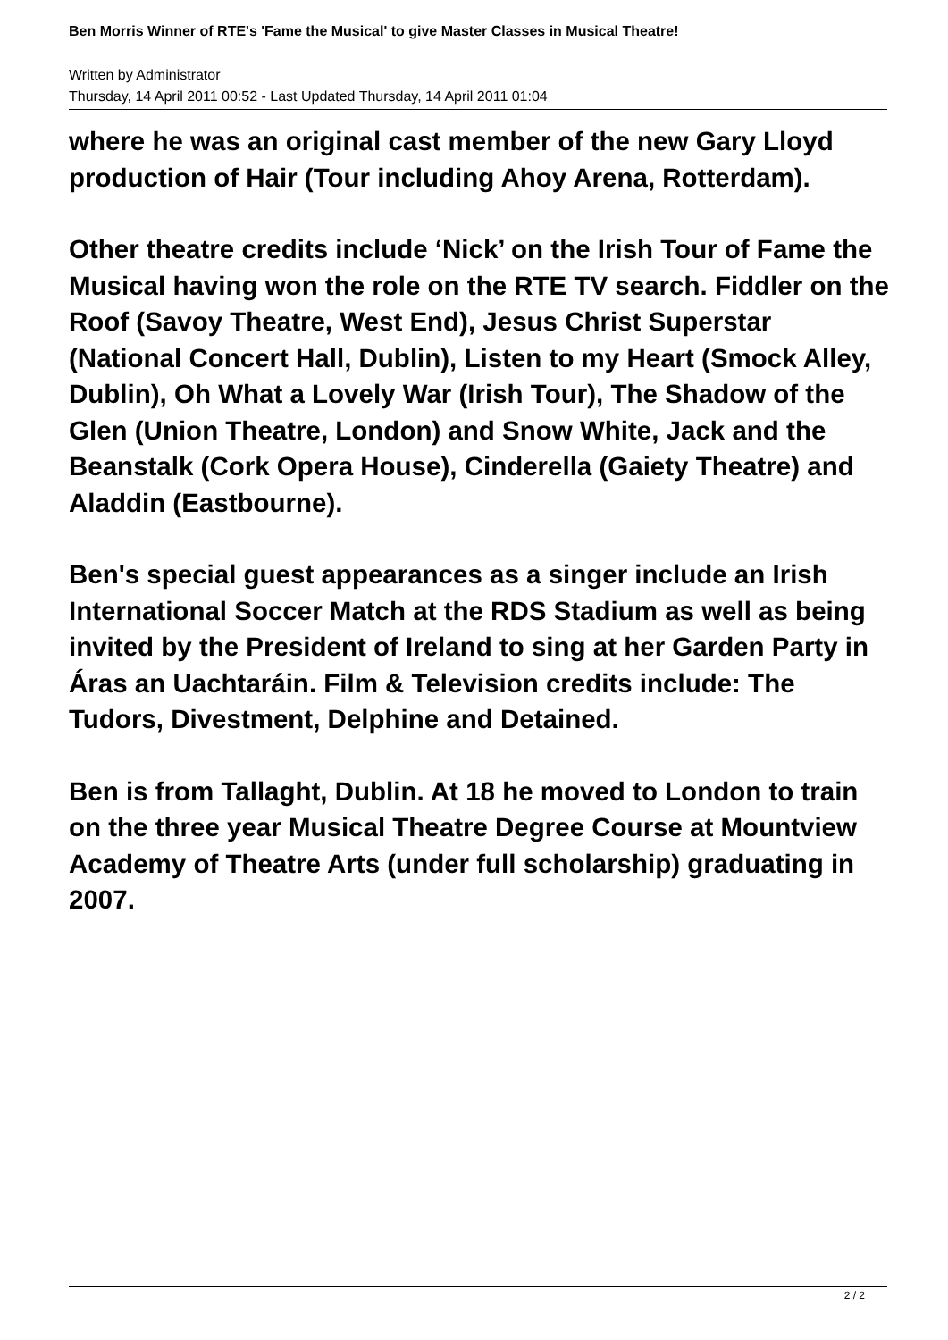Ben Morris Winner of RTE's 'Fame the Musical' to give Master Classes in Musical Theatre!
Written by Administrator
Thursday, 14 April 2011 00:52 - Last Updated Thursday, 14 April 2011 01:04
where he was an original cast member of the new Gary Lloyd production of Hair (Tour including Ahoy Arena, Rotterdam).
Other theatre credits include ‘Nick’ on the Irish Tour of Fame the Musical having won the role on the RTE TV search. Fiddler on the Roof (Savoy Theatre, West End), Jesus Christ Superstar (National Concert Hall, Dublin), Listen to my Heart (Smock Alley, Dublin), Oh What a Lovely War (Irish Tour), The Shadow of the Glen (Union Theatre, London) and Snow White, Jack and the Beanstalk (Cork Opera House), Cinderella (Gaiety Theatre) and Aladdin (Eastbourne).
Ben's special guest appearances as a singer include an Irish International Soccer Match at the RDS Stadium as well as being invited by the President of Ireland to sing at her Garden Party in Áras an Uachtaráin. Film & Television credits include: The Tudors, Divestment, Delphine and Detained.
Ben is from Tallaght, Dublin. At 18 he moved to London to train on the three year Musical Theatre Degree Course at Mountview Academy of Theatre Arts (under full scholarship) graduating in 2007.
2 / 2